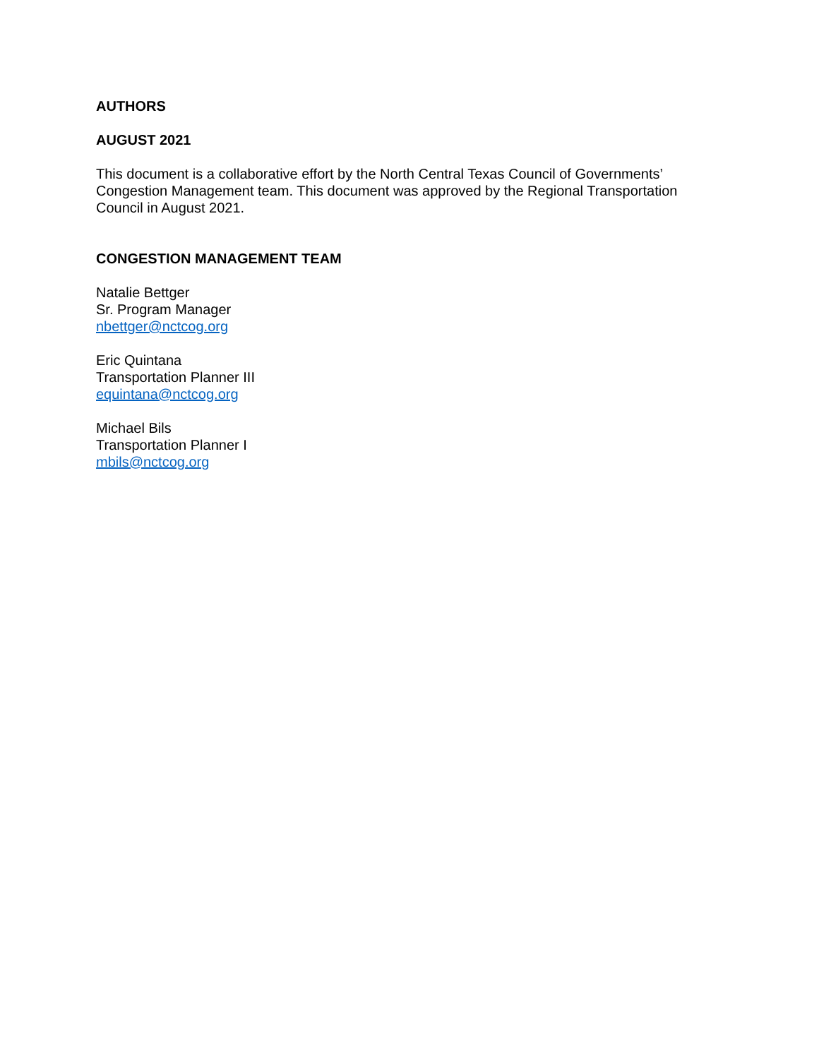AUTHORS
AUGUST 2021
This document is a collaborative effort by the North Central Texas Council of Governments’
Congestion Management team. This document was approved by the Regional Transportation
Council in August 2021.
CONGESTION MANAGEMENT TEAM
Natalie Bettger
Sr. Program Manager
nbettger@nctcog.org
Eric Quintana
Transportation Planner III
equintana@nctcog.org
Michael Bils
Transportation Planner I
mbils@nctcog.org